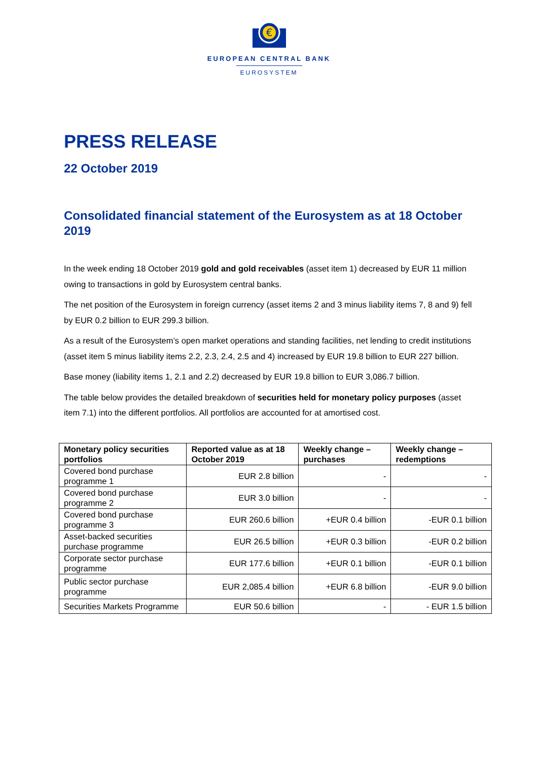€
EUROPEAN CENTRAL BANK
EUROSYSTEM
PRESS RELEASE
22 October 2019
Consolidated financial statement of the Eurosystem as at 18 October 2019
In the week ending 18 October 2019 gold and gold receivables (asset item 1) decreased by EUR 11 million owing to transactions in gold by Eurosystem central banks.
The net position of the Eurosystem in foreign currency (asset items 2 and 3 minus liability items 7, 8 and 9) fell by EUR 0.2 billion to EUR 299.3 billion.
As a result of the Eurosystem’s open market operations and standing facilities, net lending to credit institutions (asset item 5 minus liability items 2.2, 2.3, 2.4, 2.5 and 4) increased by EUR 19.8 billion to EUR 227 billion.
Base money (liability items 1, 2.1 and 2.2) decreased by EUR 19.8 billion to EUR 3,086.7 billion.
The table below provides the detailed breakdown of securities held for monetary policy purposes (asset item 7.1) into the different portfolios. All portfolios are accounted for at amortised cost.
| Monetary policy securities portfolios | Reported value as at 18 October 2019 | Weekly change – purchases | Weekly change – redemptions |
| --- | --- | --- | --- |
| Covered bond purchase programme 1 | EUR 2.8 billion | - | - |
| Covered bond purchase programme 2 | EUR 3.0 billion | - | - |
| Covered bond purchase programme 3 | EUR 260.6 billion | +EUR 0.4 billion | -EUR 0.1 billion |
| Asset-backed securities purchase programme | EUR 26.5 billion | +EUR 0.3 billion | -EUR 0.2 billion |
| Corporate sector purchase programme | EUR 177.6 billion | +EUR 0.1 billion | -EUR 0.1 billion |
| Public sector purchase programme | EUR 2,085.4 billion | +EUR 6.8 billion | -EUR 9.0 billion |
| Securities Markets Programme | EUR 50.6 billion | - | - EUR 1.5 billion |